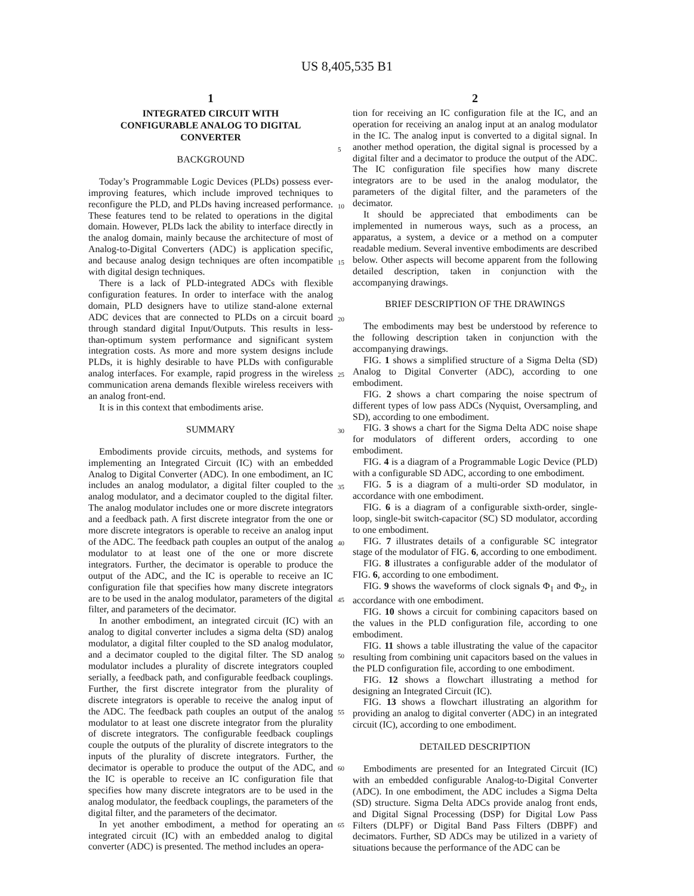US 8,405,535 B1
1
INTEGRATED CIRCUIT WITH
CONFIGURABLE ANALOG TO DIGITAL
CONVERTER
BACKGROUND
Today’s Programmable Logic Devices (PLDs) possess ever-improving features, which include improved techniques to reconfigure the PLD, and PLDs having increased performance. These features tend to be related to operations in the digital domain. However, PLDs lack the ability to interface directly in the analog domain, mainly because the architecture of most of Analog-to-Digital Converters (ADC) is application specific, and because analog design techniques are often incompatible with digital design techniques.
There is a lack of PLD-integrated ADCs with flexible configuration features. In order to interface with the analog domain, PLD designers have to utilize stand-alone external ADC devices that are connected to PLDs on a circuit board through standard digital Input/Outputs. This results in less-than-optimum system performance and significant system integration costs. As more and more system designs include PLDs, it is highly desirable to have PLDs with configurable analog interfaces. For example, rapid progress in the wireless communication arena demands flexible wireless receivers with an analog front-end.
It is in this context that embodiments arise.
SUMMARY
Embodiments provide circuits, methods, and systems for implementing an Integrated Circuit (IC) with an embedded Analog to Digital Converter (ADC). In one embodiment, an IC includes an analog modulator, a digital filter coupled to the analog modulator, and a decimator coupled to the digital filter. The analog modulator includes one or more discrete integrators and a feedback path. A first discrete integrator from the one or more discrete integrators is operable to receive an analog input of the ADC. The feedback path couples an output of the analog modulator to at least one of the one or more discrete integrators. Further, the decimator is operable to produce the output of the ADC, and the IC is operable to receive an IC configuration file that specifies how many discrete integrators are to be used in the analog modulator, parameters of the digital filter, and parameters of the decimator.
In another embodiment, an integrated circuit (IC) with an analog to digital converter includes a sigma delta (SD) analog modulator, a digital filter coupled to the SD analog modulator, and a decimator coupled to the digital filter. The SD analog modulator includes a plurality of discrete integrators coupled serially, a feedback path, and configurable feedback couplings. Further, the first discrete integrator from the plurality of discrete integrators is operable to receive the analog input of the ADC. The feedback path couples an output of the analog modulator to at least one discrete integrator from the plurality of discrete integrators. The configurable feedback couplings couple the outputs of the plurality of discrete integrators to the inputs of the plurality of discrete integrators. Further, the decimator is operable to produce the output of the ADC, and the IC is operable to receive an IC configuration file that specifies how many discrete integrators are to be used in the analog modulator, the feedback couplings, the parameters of the digital filter, and the parameters of the decimator.
In yet another embodiment, a method for operating an integrated circuit (IC) with an embedded analog to digital converter (ADC) is presented. The method includes an opera-
2
tion for receiving an IC configuration file at the IC, and an operation for receiving an analog input at an analog modulator in the IC. The analog input is converted to a digital signal. In another method operation, the digital signal is processed by a digital filter and a decimator to produce the output of the ADC. The IC configuration file specifies how many discrete integrators are to be used in the analog modulator, the parameters of the digital filter, and the parameters of the decimator.
It should be appreciated that embodiments can be implemented in numerous ways, such as a process, an apparatus, a system, a device or a method on a computer readable medium. Several inventive embodiments are described below. Other aspects will become apparent from the following detailed description, taken in conjunction with the accompanying drawings.
BRIEF DESCRIPTION OF THE DRAWINGS
The embodiments may best be understood by reference to the following description taken in conjunction with the accompanying drawings.
FIG. 1 shows a simplified structure of a Sigma Delta (SD) Analog to Digital Converter (ADC), according to one embodiment.
FIG. 2 shows a chart comparing the noise spectrum of different types of low pass ADCs (Nyquist, Oversampling, and SD), according to one embodiment.
FIG. 3 shows a chart for the Sigma Delta ADC noise shape for modulators of different orders, according to one embodiment.
FIG. 4 is a diagram of a Programmable Logic Device (PLD) with a configurable SD ADC, according to one embodiment.
FIG. 5 is a diagram of a multi-order SD modulator, in accordance with one embodiment.
FIG. 6 is a diagram of a configurable sixth-order, single-loop, single-bit switch-capacitor (SC) SD modulator, according to one embodiment.
FIG. 7 illustrates details of a configurable SC integrator stage of the modulator of FIG. 6, according to one embodiment.
FIG. 8 illustrates a configurable adder of the modulator of FIG. 6, according to one embodiment.
FIG. 9 shows the waveforms of clock signals Φ<sub>1</sub> and Φ<sub>2</sub>, in accordance with one embodiment.
FIG. 10 shows a circuit for combining capacitors based on the values in the PLD configuration file, according to one embodiment.
FIG. 11 shows a table illustrating the value of the capacitor resulting from combining unit capacitors based on the values in the PLD configuration file, according to one embodiment.
FIG. 12 shows a flowchart illustrating a method for designing an Integrated Circuit (IC).
FIG. 13 shows a flowchart illustrating an algorithm for providing an analog to digital converter (ADC) in an integrated circuit (IC), according to one embodiment.
DETAILED DESCRIPTION
Embodiments are presented for an Integrated Circuit (IC) with an embedded configurable Analog-to-Digital Converter (ADC). In one embodiment, the ADC includes a Sigma Delta (SD) structure. Sigma Delta ADCs provide analog front ends, and Digital Signal Processing (DSP) for Digital Low Pass Filters (DLPF) or Digital Band Pass Filters (DBPF) and decimators. Further, SD ADCs may be utilized in a variety of situations because the performance of the ADC can be
5
10
15
20
25
30
35
40
45
50
55
60
65